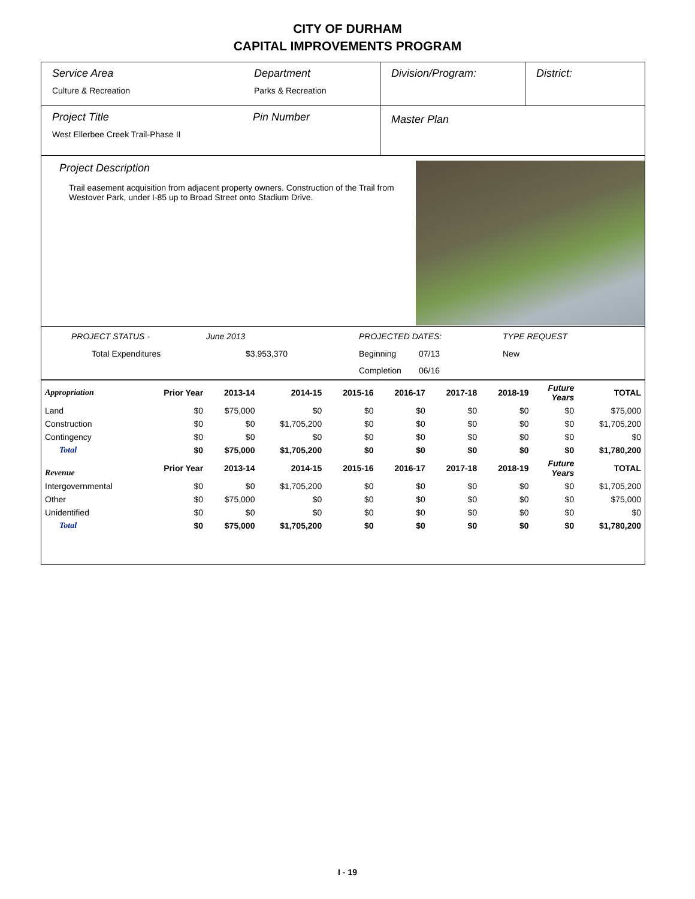CITY OF DURHAM
CAPITAL IMPROVEMENTS PROGRAM
Service Area
Culture & Recreation
Department
Parks & Recreation
Division/Program: District:
Project Title
West Ellerbee Creek Trail-Phase II
Pin Number
Master Plan
Project Description
Trail easement acquisition from adjacent property owners. Construction of the Trail from Westover Park, under I-85 up to Broad Street onto Stadium Drive.
PROJECT STATUS - June 2013 PROJECTED DATES: TYPE REQUEST Total Expenditures $3,953,370 Beginning 07/13 New Completion 06/16
| Appropriation | Prior Year | 2013-14 | 2014-15 | 2015-16 | 2016-17 | 2017-18 | 2018-19 | Future Years | TOTAL |
| --- | --- | --- | --- | --- | --- | --- | --- | --- | --- |
| Land | $0 | $75,000 | $0 | $0 | $0 | $0 | $0 | $0 | $75,000 |
| Construction | $0 | $0 | $1,705,200 | $0 | $0 | $0 | $0 | $0 | $1,705,200 |
| Contingency | $0 | $0 | $0 | $0 | $0 | $0 | $0 | $0 | $0 |
| Total | $0 | $75,000 | $1,705,200 | $0 | $0 | $0 | $0 | $0 | $1,780,200 |
| Revenue | Prior Year | 2013-14 | 2014-15 | 2015-16 | 2016-17 | 2017-18 | 2018-19 | Future Years | TOTAL |
| Intergovernmental | $0 | $0 | $1,705,200 | $0 | $0 | $0 | $0 | $0 | $1,705,200 |
| Other | $0 | $75,000 | $0 | $0 | $0 | $0 | $0 | $0 | $75,000 |
| Unidentified | $0 | $0 | $0 | $0 | $0 | $0 | $0 | $0 | $0 |
| Total | $0 | $75,000 | $1,705,200 | $0 | $0 | $0 | $0 | $0 | $1,780,200 |
I - 19